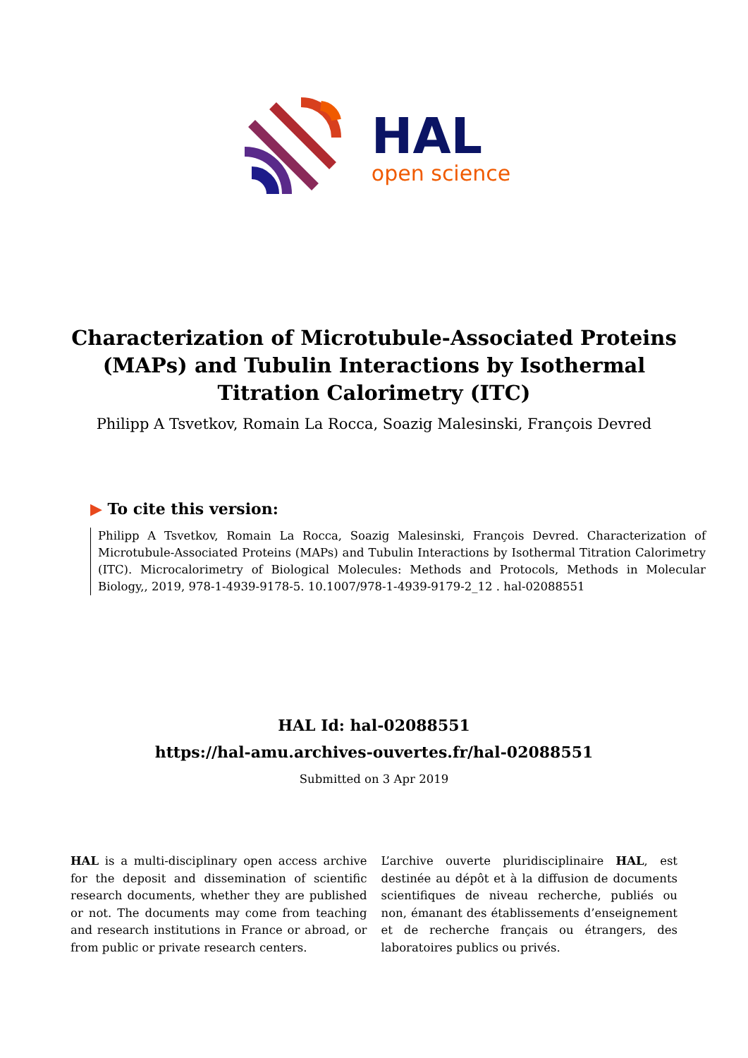HAL
open science
Characterization of Microtubule-Associated Proteins (MAPs) and Tubulin Interactions by Isothermal Titration Calorimetry (ITC)
Philipp A Tsvetkov, Romain La Rocca, Soazig Malesinski, François Devred
▶ To cite this version:
Philipp A Tsvetkov, Romain La Rocca, Soazig Malesinski, François Devred. Characterization of Microtubule-Associated Proteins (MAPs) and Tubulin Interactions by Isothermal Titration Calorimetry (ITC). Microcalorimetry of Biological Molecules: Methods and Protocols, Methods in Molecular Biology,, 2019, 978-1-4939-9178-5. 10.1007/978-1-4939-9179-2_12 . hal-02088551
HAL Id: hal-02088551
https://hal-amu.archives-ouvertes.fr/hal-02088551
Submitted on 3 Apr 2019
HAL is a multi-disciplinary open access archive for the deposit and dissemination of scientific research documents, whether they are published or not. The documents may come from teaching and research institutions in France or abroad, or from public or private research centers.
L’archive ouverte pluridisciplinaire HAL, est destinée au dépôt et à la diffusion de documents scientifiques de niveau recherche, publiés ou non, émanant des établissements d’enseignement et de recherche français ou étrangers, des laboratoires publics ou privés.